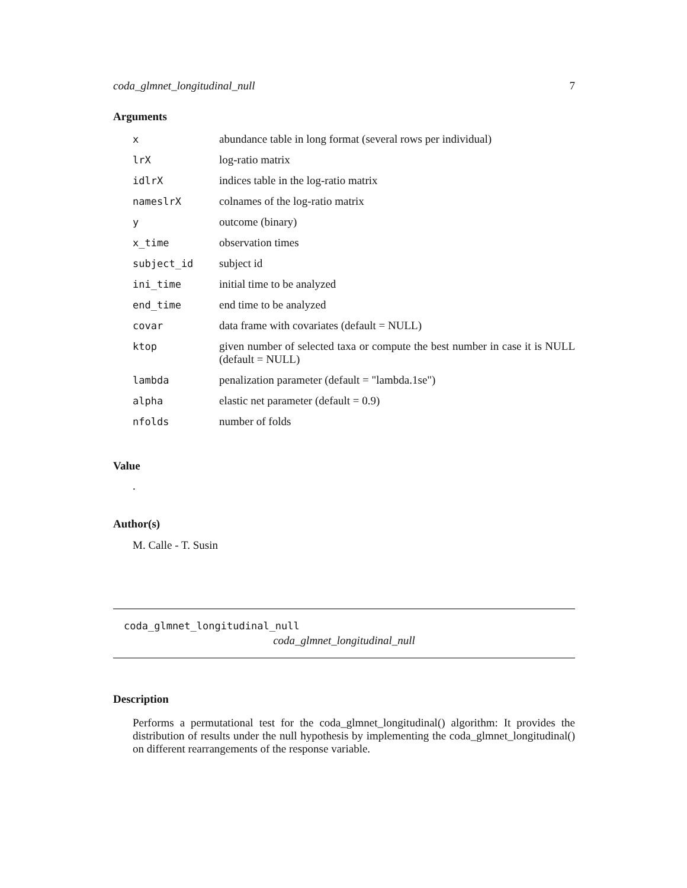coda_glmnet_longitudinal_null 7
Arguments
| x | abundance table in long format (several rows per individual) |
| lrX | log-ratio matrix |
| idlrX | indices table in the log-ratio matrix |
| nameslrX | colnames of the log-ratio matrix |
| y | outcome (binary) |
| x_time | observation times |
| subject_id | subject id |
| ini_time | initial time to be analyzed |
| end_time | end time to be analyzed |
| covar | data frame with covariates (default = NULL) |
| ktop | given number of selected taxa or compute the best number in case it is NULL (default = NULL) |
| lambda | penalization parameter (default = "lambda.1se") |
| alpha | elastic net parameter (default = 0.9) |
| nfolds | number of folds |
Value
.
Author(s)
M. Calle - T. Susin
coda_glmnet_longitudinal_null
coda_glmnet_longitudinal_null
Description
Performs a permutational test for the coda_glmnet_longitudinal() algorithm: It provides the distribution of results under the null hypothesis by implementing the coda_glmnet_longitudinal() on different rearrangements of the response variable.